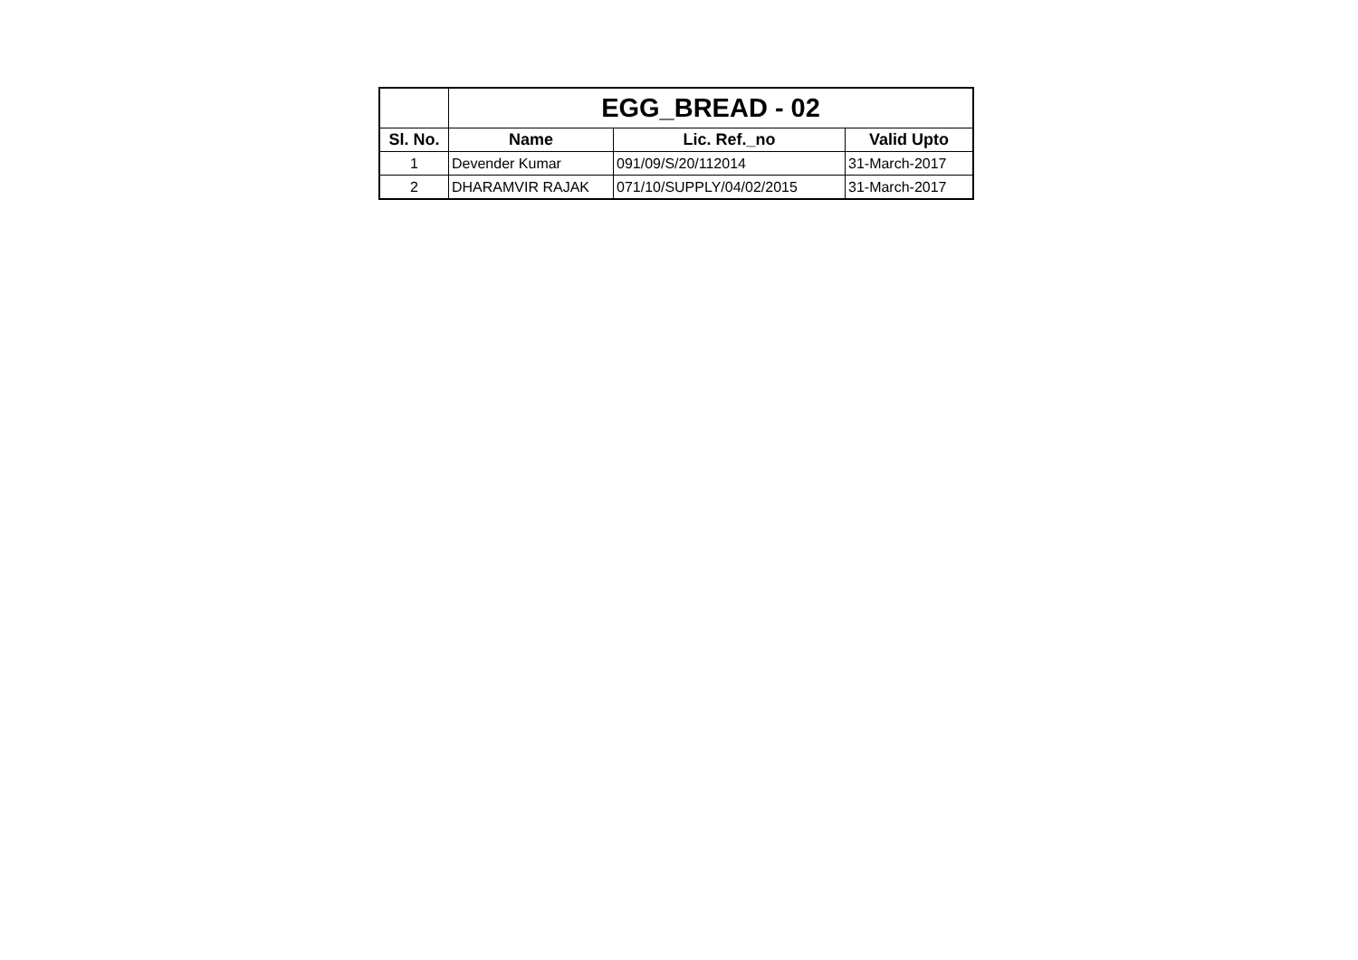| | EGG_BREAD - 02 | | |
| Sl. No. | Name | Lic. Ref._no | Valid Upto |
| 1 | Devender Kumar | 091/09/S/20/112014 | 31-March-2017 |
| 2 | DHARAMVIR RAJAK | 071/10/SUPPLY/04/02/2015 | 31-March-2017 |